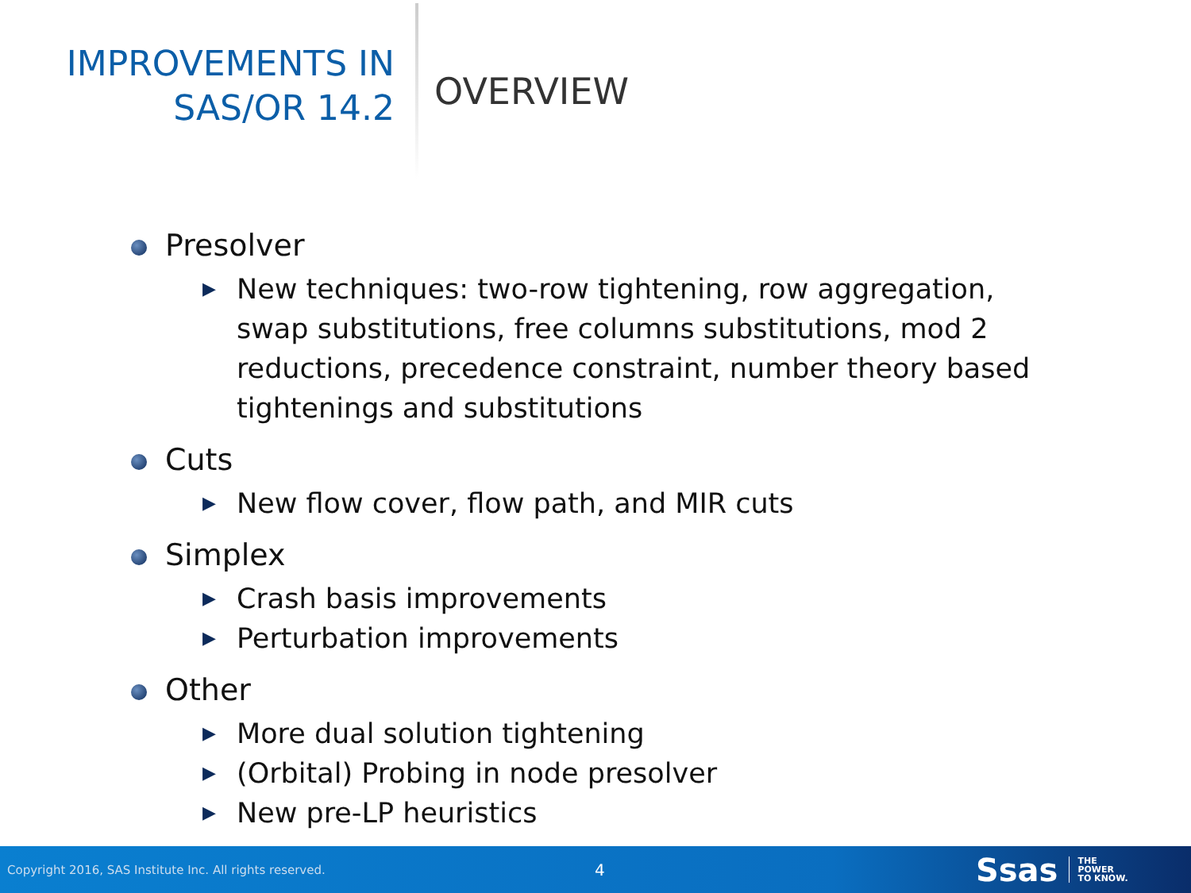IMPROVEMENTS IN
SAS/OR 14.2
OVERVIEW
Presolver
▶ New techniques: two-row tightening, row aggregation, swap substitutions, free columns substitutions, mod 2 reductions, precedence constraint, number theory based tightenings and substitutions
Cuts
▶ New flow cover, flow path, and MIR cuts
Simplex
▶ Crash basis improvements
▶ Perturbation improvements
Other
▶ More dual solution tightening
▶ (Orbital) Probing in node presolver
▶ New pre-LP heuristics
Copyright 2016, SAS Institute Inc. All rights reserved.
4
Ssas
THE
POWER
TO KNOW.